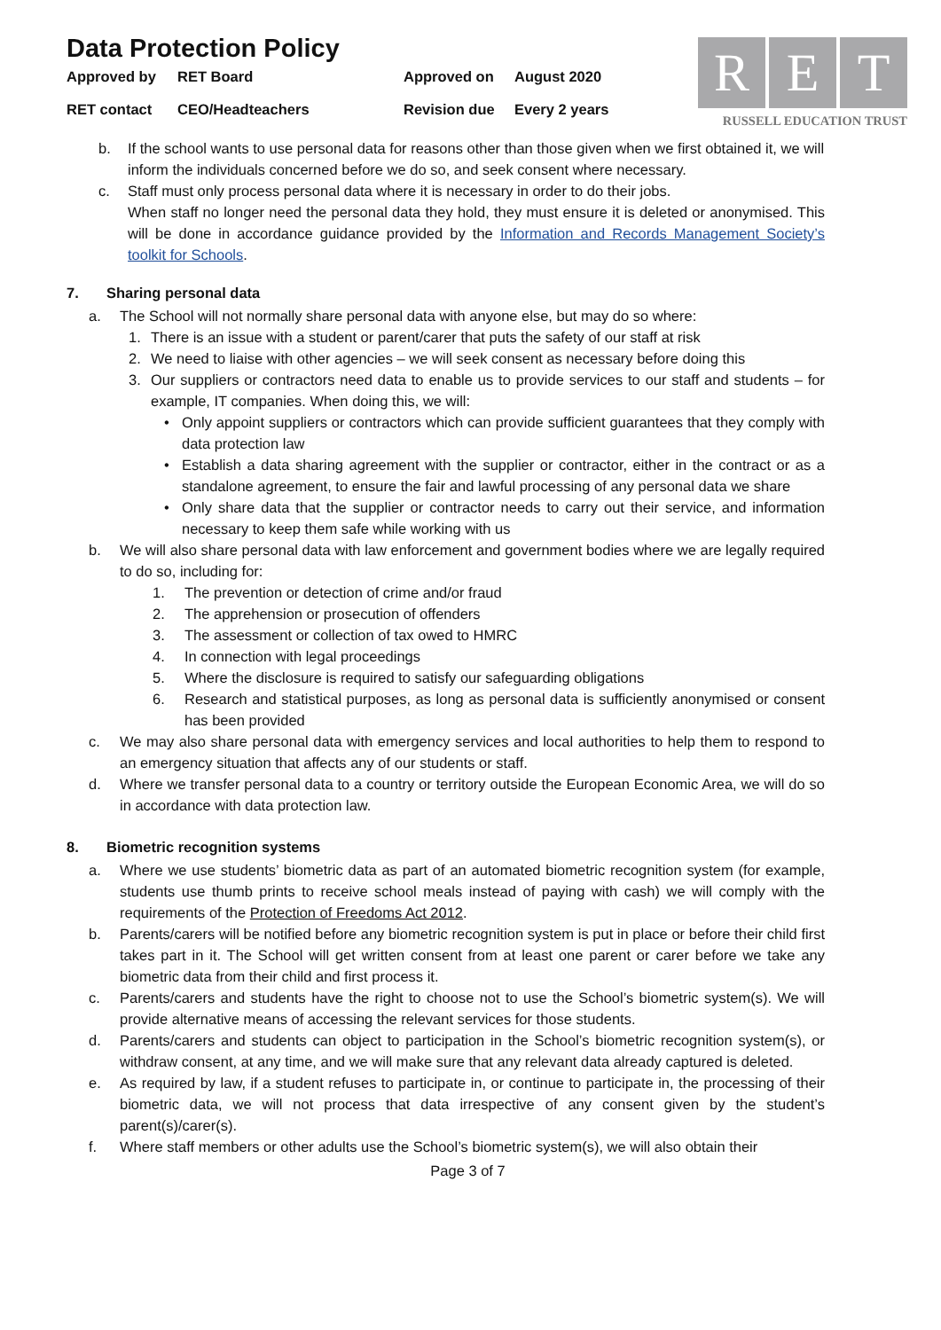Data Protection Policy
Approved by
RET Board
Approved on
August 2020
RET contact
CEO/Headteachers
Revision due
Every 2 years
R E T
RUSSELL EDUCATION TRUST
b. If the school wants to use personal data for reasons other than those given when we first obtained it, we will inform the individuals concerned before we do so, and seek consent where necessary.
c. Staff must only process personal data where it is necessary in order to do their jobs.
When staff no longer need the personal data they hold, they must ensure it is deleted or anonymised. This will be done in accordance guidance provided by the Information and Records Management Society’s toolkit for Schools.
7. Sharing personal data
a. The School will not normally share personal data with anyone else, but may do so where:
1. There is an issue with a student or parent/carer that puts the safety of our staff at risk
2. We need to liaise with other agencies – we will seek consent as necessary before doing this
3. Our suppliers or contractors need data to enable us to provide services to our staff and students – for example, IT companies. When doing this, we will:
• Only appoint suppliers or contractors which can provide sufficient guarantees that they comply with data protection law
• Establish a data sharing agreement with the supplier or contractor, either in the contract or as a standalone agreement, to ensure the fair and lawful processing of any personal data we share
• Only share data that the supplier or contractor needs to carry out their service, and information necessary to keep them safe while working with us
b. We will also share personal data with law enforcement and government bodies where we are legally required to do so, including for:
1. The prevention or detection of crime and/or fraud
2. The apprehension or prosecution of offenders
3. The assessment or collection of tax owed to HMRC
4. In connection with legal proceedings
5. Where the disclosure is required to satisfy our safeguarding obligations
6. Research and statistical purposes, as long as personal data is sufficiently anonymised or consent has been provided
c. We may also share personal data with emergency services and local authorities to help them to respond to an emergency situation that affects any of our students or staff.
d. Where we transfer personal data to a country or territory outside the European Economic Area, we will do so in accordance with data protection law.
8. Biometric recognition systems
a. Where we use students’ biometric data as part of an automated biometric recognition system (for example, students use thumb prints to receive school meals instead of paying with cash) we will comply with the requirements of the Protection of Freedoms Act 2012.
b. Parents/carers will be notified before any biometric recognition system is put in place or before their child first takes part in it. The School will get written consent from at least one parent or carer before we take any biometric data from their child and first process it.
c. Parents/carers and students have the right to choose not to use the School’s biometric system(s). We will provide alternative means of accessing the relevant services for those students.
d. Parents/carers and students can object to participation in the School’s biometric recognition system(s), or withdraw consent, at any time, and we will make sure that any relevant data already captured is deleted.
e. As required by law, if a student refuses to participate in, or continue to participate in, the processing of their biometric data, we will not process that data irrespective of any consent given by the student’s parent(s)/carer(s).
f. Where staff members or other adults use the School’s biometric system(s), we will also obtain their
Page 3 of 7